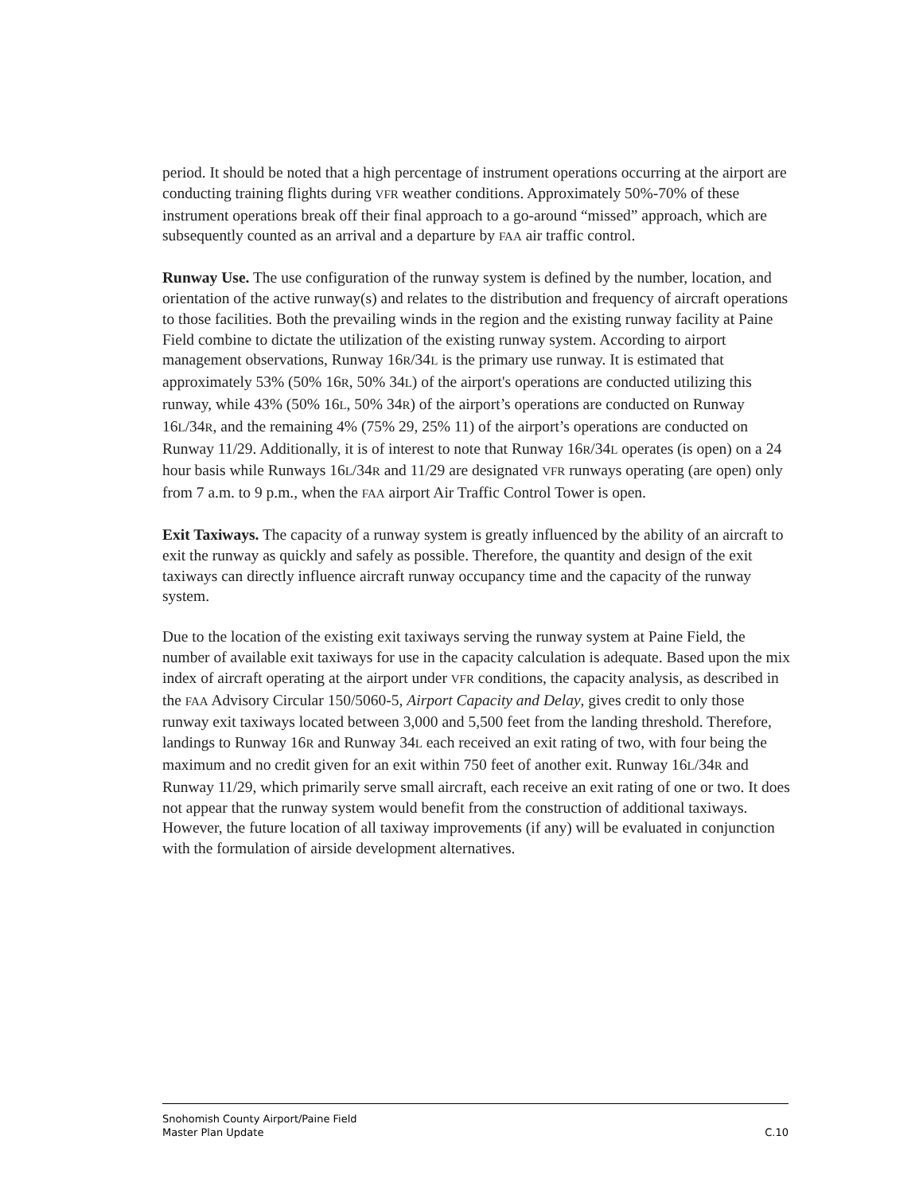period. It should be noted that a high percentage of instrument operations occurring at the airport are conducting training flights during VFR weather conditions. Approximately 50%-70% of these instrument operations break off their final approach to a go-around “missed” approach, which are subsequently counted as an arrival and a departure by FAA air traffic control.
Runway Use. The use configuration of the runway system is defined by the number, location, and orientation of the active runway(s) and relates to the distribution and frequency of aircraft operations to those facilities. Both the prevailing winds in the region and the existing runway facility at Paine Field combine to dictate the utilization of the existing runway system. According to airport management observations, Runway 16R/34L is the primary use runway. It is estimated that approximately 53% (50% 16R, 50% 34L) of the airport's operations are conducted utilizing this runway, while 43% (50% 16L, 50% 34R) of the airport’s operations are conducted on Runway 16L/34R, and the remaining 4% (75% 29, 25% 11) of the airport’s operations are conducted on Runway 11/29. Additionally, it is of interest to note that Runway 16R/34L operates (is open) on a 24 hour basis while Runways 16L/34R and 11/29 are designated VFR runways operating (are open) only from 7 a.m. to 9 p.m., when the FAA airport Air Traffic Control Tower is open.
Exit Taxiways. The capacity of a runway system is greatly influenced by the ability of an aircraft to exit the runway as quickly and safely as possible. Therefore, the quantity and design of the exit taxiways can directly influence aircraft runway occupancy time and the capacity of the runway system.
Due to the location of the existing exit taxiways serving the runway system at Paine Field, the number of available exit taxiways for use in the capacity calculation is adequate. Based upon the mix index of aircraft operating at the airport under VFR conditions, the capacity analysis, as described in the FAA Advisory Circular 150/5060-5, Airport Capacity and Delay, gives credit to only those runway exit taxiways located between 3,000 and 5,500 feet from the landing threshold. Therefore, landings to Runway 16R and Runway 34L each received an exit rating of two, with four being the maximum and no credit given for an exit within 750 feet of another exit. Runway 16L/34R and Runway 11/29, which primarily serve small aircraft, each receive an exit rating of one or two. It does not appear that the runway system would benefit from the construction of additional taxiways. However, the future location of all taxiway improvements (if any) will be evaluated in conjunction with the formulation of airside development alternatives.
Snohomish County Airport/Paine Field
Master Plan Update C.10